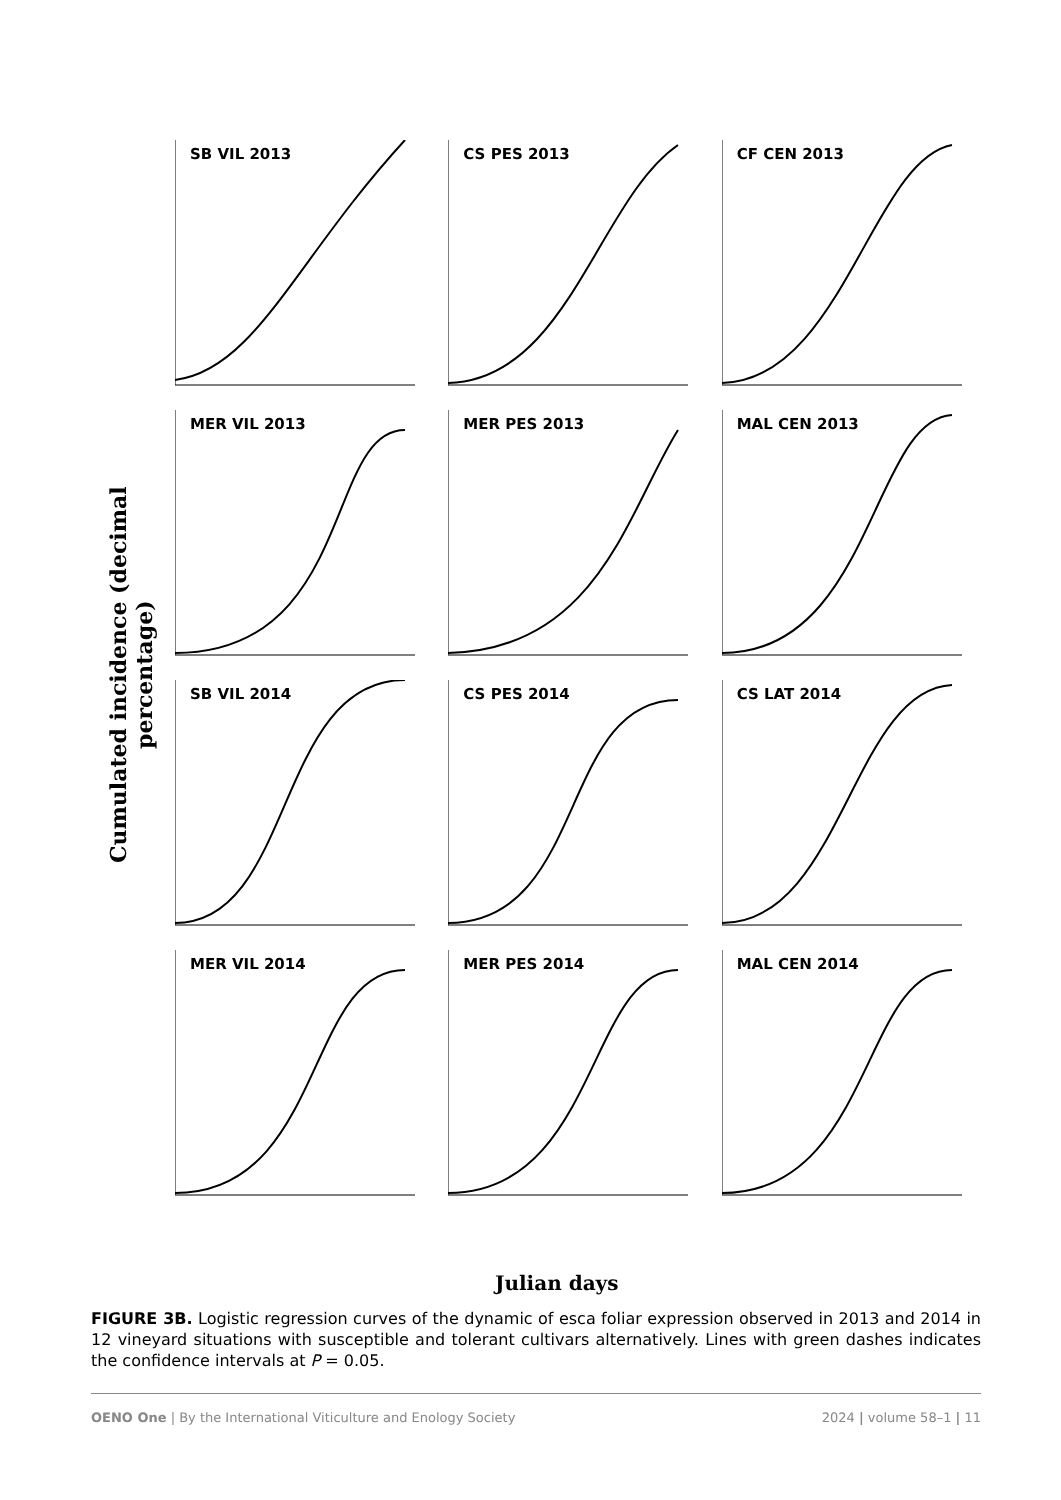Cumulated incidence (decimal percentage)
SB VIL 2013
CS PES 2013
CF CEN 2013
MER VIL 2013
MER PES 2013
MAL CEN 2013
SB VIL 2014
CS PES 2014
CS LAT 2014
MER VIL 2014
MER PES 2014
MAL CEN 2014
Julian days
FIGURE 3B. Logistic regression curves of the dynamic of esca foliar expression observed in 2013 and 2014 in 12 vineyard situations with susceptible and tolerant cultivars alternatively. Lines with green dashes indicates the confidence intervals at P = 0.05.
OENO One | By the International Viticulture and Enology Society 2024 | volume 58–1 | 11